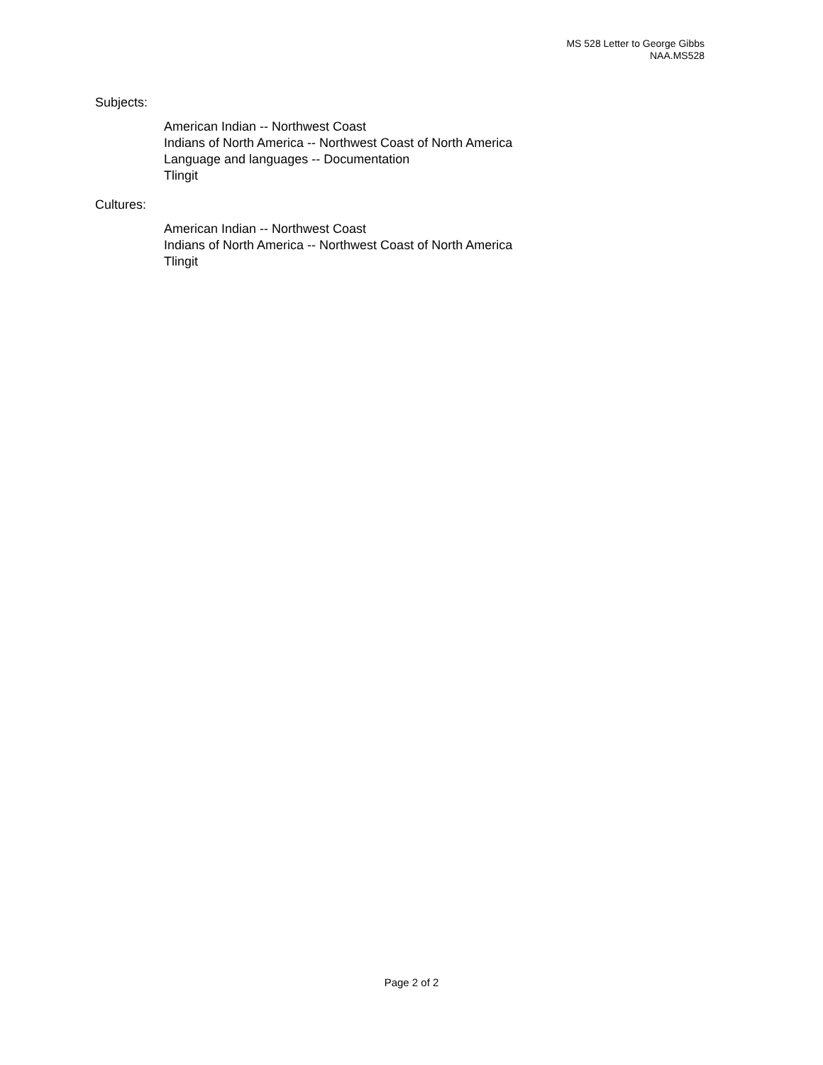MS 528 Letter to George Gibbs
NAA.MS528
Subjects:
American Indian -- Northwest Coast
Indians of North America -- Northwest Coast of North America
Language and languages -- Documentation
Tlingit
Cultures:
American Indian -- Northwest Coast
Indians of North America -- Northwest Coast of North America
Tlingit
Page 2 of 2